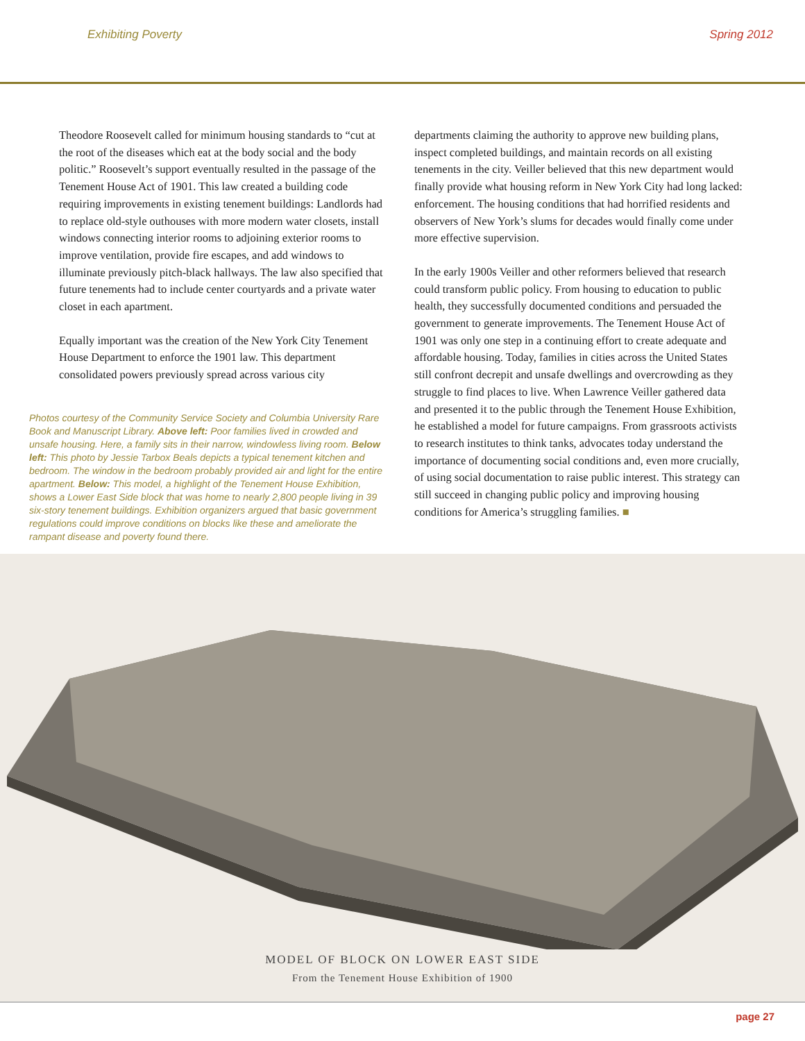Exhibiting Poverty Spring 2012
Theodore Roosevelt called for minimum housing standards to “cut at the root of the diseases which eat at the body social and the body politic.” Roosevelt’s support eventually resulted in the passage of the Tenement House Act of 1901. This law created a building code requiring improvements in existing tenement buildings: Landlords had to replace old-style outhouses with more modern water closets, install windows connecting interior rooms to adjoining exterior rooms to improve ventilation, provide fire escapes, and add windows to illuminate previously pitch-black hallways. The law also specified that future tenements had to include center courtyards and a private water closet in each apartment.
Equally important was the creation of the New York City Tenement House Department to enforce the 1901 law. This department consolidated powers previously spread across various city
Photos courtesy of the Community Service Society and Columbia University Rare Book and Manuscript Library. Above left: Poor families lived in crowded and unsafe housing. Here, a family sits in their narrow, windowless living room. Below left: This photo by Jessie Tarbox Beals depicts a typical tenement kitchen and bedroom. The window in the bedroom probably provided air and light for the entire apartment. Below: This model, a highlight of the Tenement House Exhibition, shows a Lower East Side block that was home to nearly 2,800 people living in 39 six-story tenement buildings. Exhibition organizers argued that basic government regulations could improve conditions on blocks like these and ameliorate the rampant disease and poverty found there.
departments claiming the authority to approve new building plans, inspect completed buildings, and maintain records on all existing tenements in the city. Veiller believed that this new department would finally provide what housing reform in New York City had long lacked: enforcement. The housing conditions that had horrified residents and observers of New York’s slums for decades would finally come under more effective supervision.
In the early 1900s Veiller and other reformers believed that research could transform public policy. From housing to education to public health, they successfully documented conditions and persuaded the government to generate improvements. The Tenement House Act of 1901 was only one step in a continuing effort to create adequate and affordable housing. Today, families in cities across the United States still confront decrepit and unsafe dwellings and overcrowding as they struggle to find places to live. When Lawrence Veiller gathered data and presented it to the public through the Tenement House Exhibition, he established a model for future campaigns. From grassroots activists to research institutes to think tanks, advocates today understand the importance of documenting social conditions and, even more crucially, of using social documentation to raise public interest. This strategy can still succeed in changing public policy and improving housing conditions for America’s struggling families. ■
MODEL OF BLOCK ON LOWER EAST SIDE
From the Tenement House Exhibition of 1900
page 27